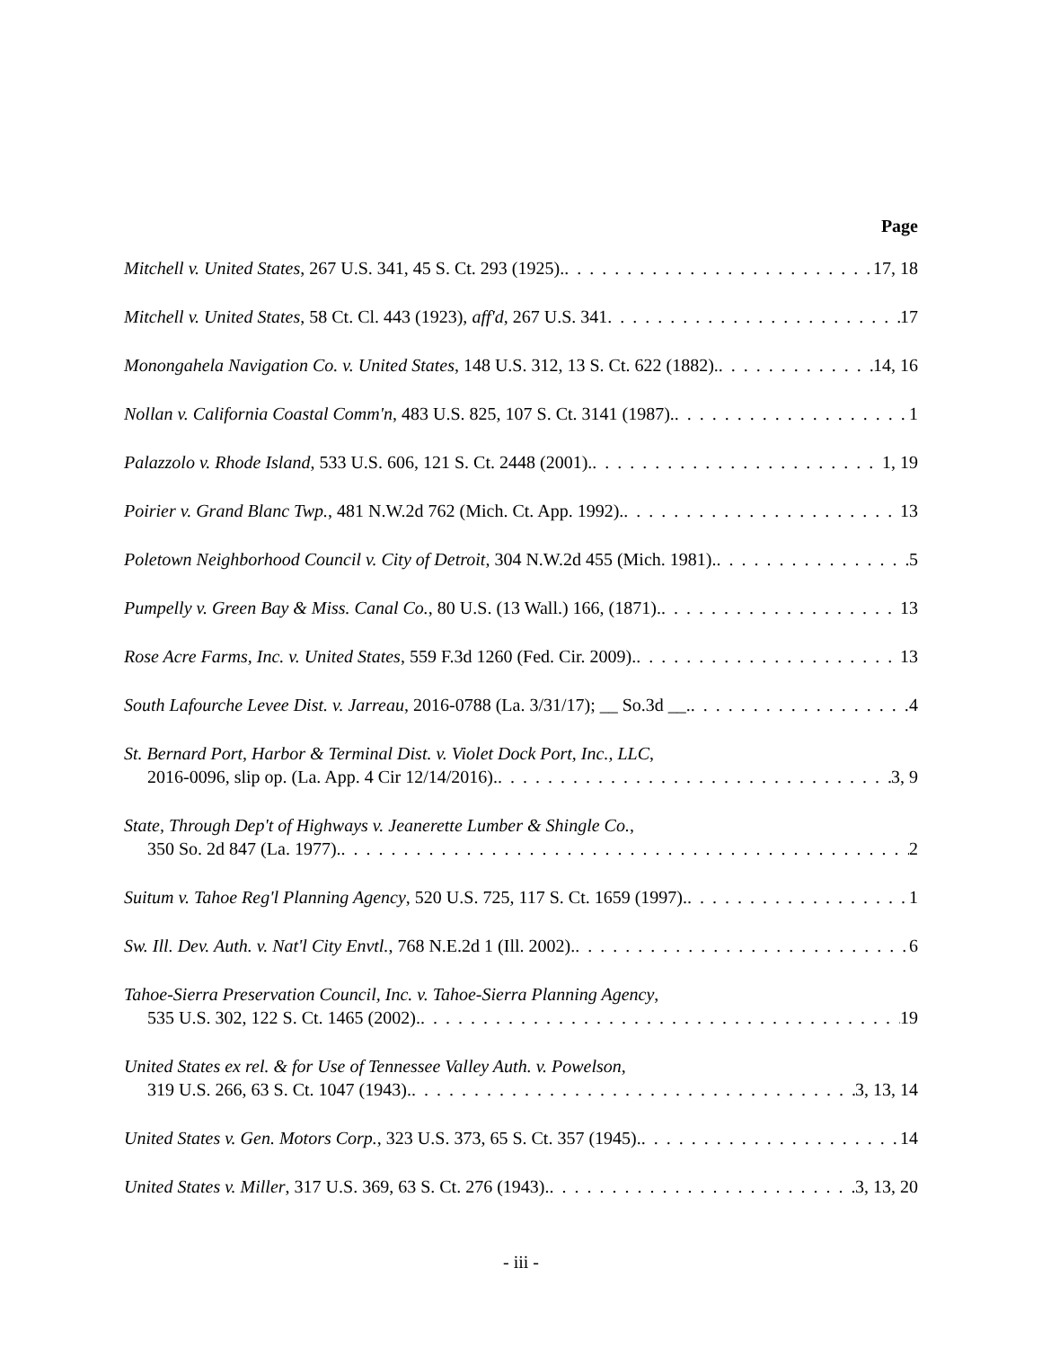Page
Mitchell v. United States, 267 U.S. 341, 45 S. Ct. 293 (1925). 17, 18
Mitchell v. United States, 58 Ct. Cl. 443 (1923), aff'd, 267 U.S. 341 17
Monongahela Navigation Co. v. United States, 148 U.S. 312, 13 S. Ct. 622 (1882). 14, 16
Nollan v. California Coastal Comm'n, 483 U.S. 825, 107 S. Ct. 3141 (1987). 1
Palazzolo v. Rhode Island, 533 U.S. 606, 121 S. Ct. 2448 (2001). 1, 19
Poirier v. Grand Blanc Twp., 481 N.W.2d 762 (Mich. Ct. App. 1992). 13
Poletown Neighborhood Council v. City of Detroit, 304 N.W.2d 455 (Mich. 1981). 5
Pumpelly v. Green Bay & Miss. Canal Co., 80 U.S. (13 Wall.) 166, (1871). 13
Rose Acre Farms, Inc. v. United States, 559 F.3d 1260 (Fed. Cir. 2009). 13
South Lafourche Levee Dist. v. Jarreau, 2016-0788 (La. 3/31/17); __ So.3d __. 4
St. Bernard Port, Harbor & Terminal Dist. v. Violet Dock Port, Inc., LLC,
2016-0096, slip op. (La. App. 4 Cir 12/14/2016). 3, 9
State, Through Dep't of Highways v. Jeanerette Lumber & Shingle Co.,
350 So. 2d 847 (La. 1977). 2
Suitum v. Tahoe Reg'l Planning Agency, 520 U.S. 725, 117 S. Ct. 1659 (1997). 1
Sw. Ill. Dev. Auth. v. Nat'l City Envtl., 768 N.E.2d 1 (Ill. 2002). 6
Tahoe-Sierra Preservation Council, Inc. v. Tahoe-Sierra Planning Agency,
535 U.S. 302, 122 S. Ct. 1465 (2002). 19
United States ex rel. & for Use of Tennessee Valley Auth. v. Powelson,
319 U.S. 266, 63 S. Ct. 1047 (1943). 3, 13, 14
United States v. Gen. Motors Corp., 323 U.S. 373, 65 S. Ct. 357 (1945). 14
United States v. Miller, 317 U.S. 369, 63 S. Ct. 276 (1943). 3, 13, 20
- iii -